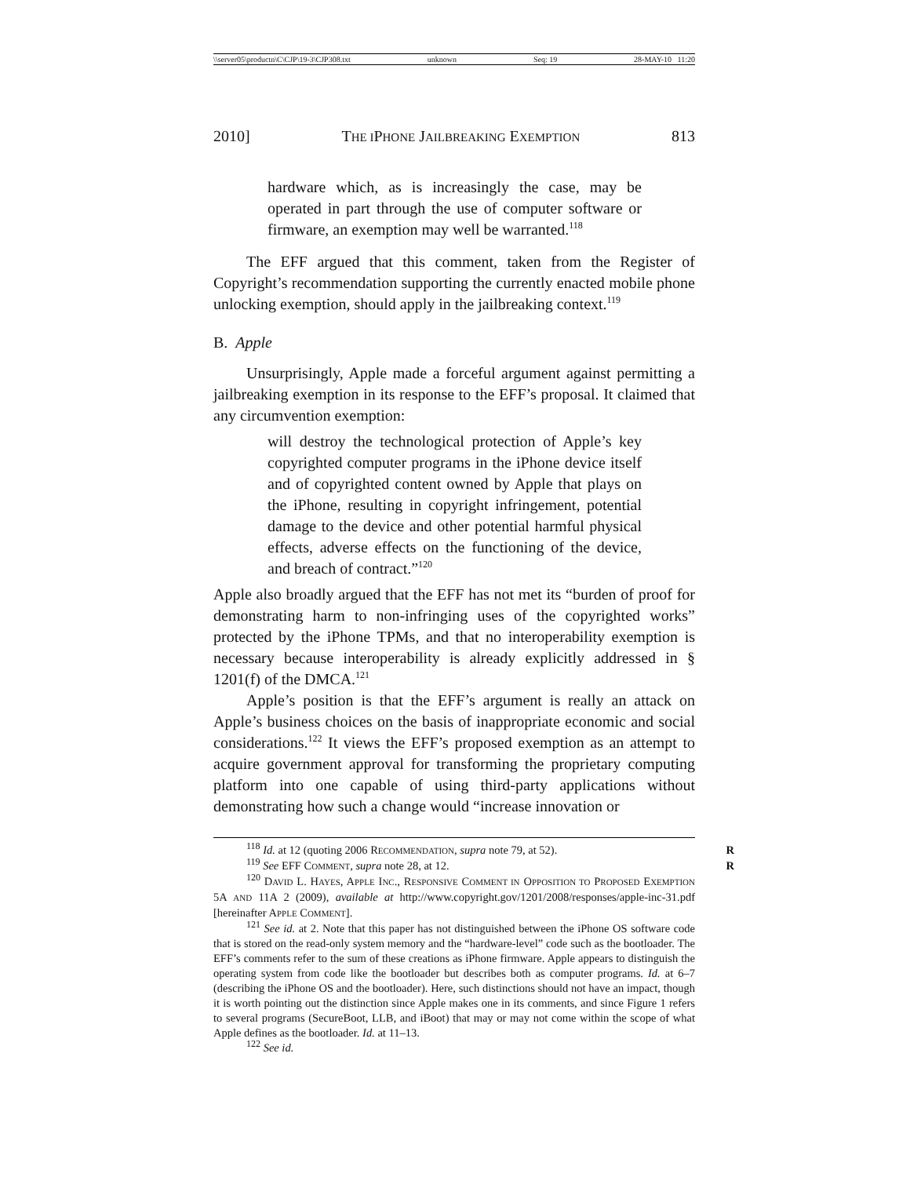\\server05\productn\C\CJP\19-3\CJP308.txt unknown Seq: 19 28-MAY-10 11:20
2010] THE IPHONE JAILBREAKING EXEMPTION 813
hardware which, as is increasingly the case, may be operated in part through the use of computer software or firmware, an exemption may well be warranted.<sup>118</sup>
The EFF argued that this comment, taken from the Register of Copyright’s recommendation supporting the currently enacted mobile phone unlocking exemption, should apply in the jailbreaking context.<sup>119</sup>
B. Apple
Unsurprisingly, Apple made a forceful argument against permitting a jailbreaking exemption in its response to the EFF’s proposal. It claimed that any circumvention exemption:
will destroy the technological protection of Apple’s key copyrighted computer programs in the iPhone device itself and of copyrighted content owned by Apple that plays on the iPhone, resulting in copyright infringement, potential damage to the device and other potential harmful physical effects, adverse effects on the functioning of the device, and breach of contract.”<sup>120</sup>
Apple also broadly argued that the EFF has not met its “burden of proof for demonstrating harm to non-infringing uses of the copyrighted works” protected by the iPhone TPMs, and that no interoperability exemption is necessary because interoperability is already explicitly addressed in § 1201(f) of the DMCA.<sup>121</sup>
Apple’s position is that the EFF’s argument is really an attack on Apple’s business choices on the basis of inappropriate economic and social considerations.<sup>122</sup> It views the EFF’s proposed exemption as an attempt to acquire government approval for transforming the proprietary computing platform into one capable of using third-party applications without demonstrating how such a change would “increase innovation or
<sup>118</sup> Id. at 12 (quoting 2006 RECOMMENDATION, supra note 79, at 52). R
<sup>119</sup> See EFF COMMENT, supra note 28, at 12. R
<sup>120</sup> DAVID L. HAYES, APPLE INC., RESPONSIVE COMMENT IN OPPOSITION TO PROPOSED EXEMPTION 5A AND 11A 2 (2009), available at http://www.copyright.gov/1201/2008/responses/apple-inc-31.pdf [hereinafter APPLE COMMENT].
<sup>121</sup> See id. at 2. Note that this paper has not distinguished between the iPhone OS software code that is stored on the read-only system memory and the “hardware-level” code such as the bootloader. The EFF’s comments refer to the sum of these creations as iPhone firmware. Apple appears to distinguish the operating system from code like the bootloader but describes both as computer programs. Id. at 6–7 (describing the iPhone OS and the bootloader). Here, such distinctions should not have an impact, though it is worth pointing out the distinction since Apple makes one in its comments, and since Figure 1 refers to several programs (SecureBoot, LLB, and iBoot) that may or may not come within the scope of what Apple defines as the bootloader. Id. at 11–13.
<sup>122</sup> See id.